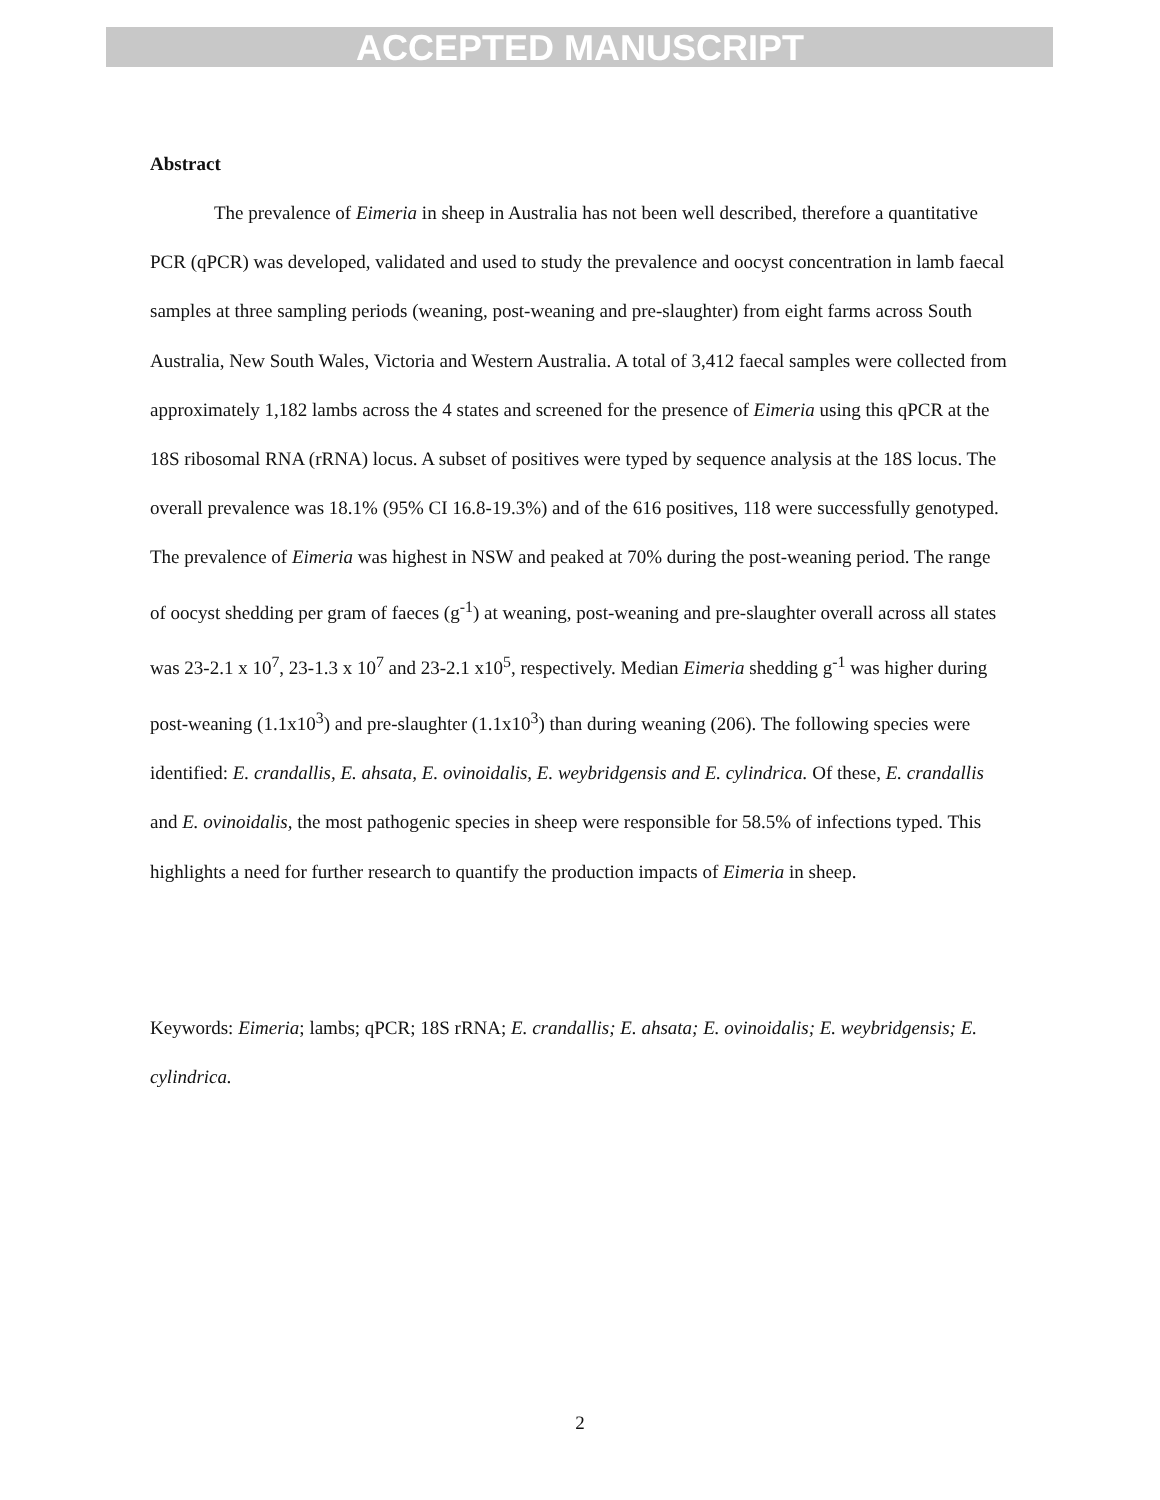ACCEPTED MANUSCRIPT
Abstract
The prevalence of Eimeria in sheep in Australia has not been well described, therefore a quantitative PCR (qPCR) was developed, validated and used to study the prevalence and oocyst concentration in lamb faecal samples at three sampling periods (weaning, post-weaning and pre-slaughter) from eight farms across South Australia, New South Wales, Victoria and Western Australia. A total of 3,412 faecal samples were collected from approximately 1,182 lambs across the 4 states and screened for the presence of Eimeria using this qPCR at the 18S ribosomal RNA (rRNA) locus. A subset of positives were typed by sequence analysis at the 18S locus. The overall prevalence was 18.1% (95% CI 16.8-19.3%) and of the 616 positives, 118 were successfully genotyped. The prevalence of Eimeria was highest in NSW and peaked at 70% during the post-weaning period. The range of oocyst shedding per gram of faeces (g<sup>-1</sup>) at weaning, post-weaning and pre-slaughter overall across all states was 23-2.1 x 10<sup>7</sup>, 23-1.3 x 10<sup>7</sup> and 23-2.1 x10<sup>5</sup>, respectively. Median Eimeria shedding g<sup>-1</sup> was higher during post-weaning (1.1x10<sup>3</sup>) and pre-slaughter (1.1x10<sup>3</sup>) than during weaning (206). The following species were identified: E. crandallis, E. ahsata, E. ovinoidalis, E. weybridgensis and E. cylindrica. Of these, E. crandallis and E. ovinoidalis, the most pathogenic species in sheep were responsible for 58.5% of infections typed. This highlights a need for further research to quantify the production impacts of Eimeria in sheep.
Keywords: Eimeria; lambs; qPCR; 18S rRNA; E. crandallis; E. ahsata; E. ovinoidalis; E. weybridgensis; E. cylindrica.
2